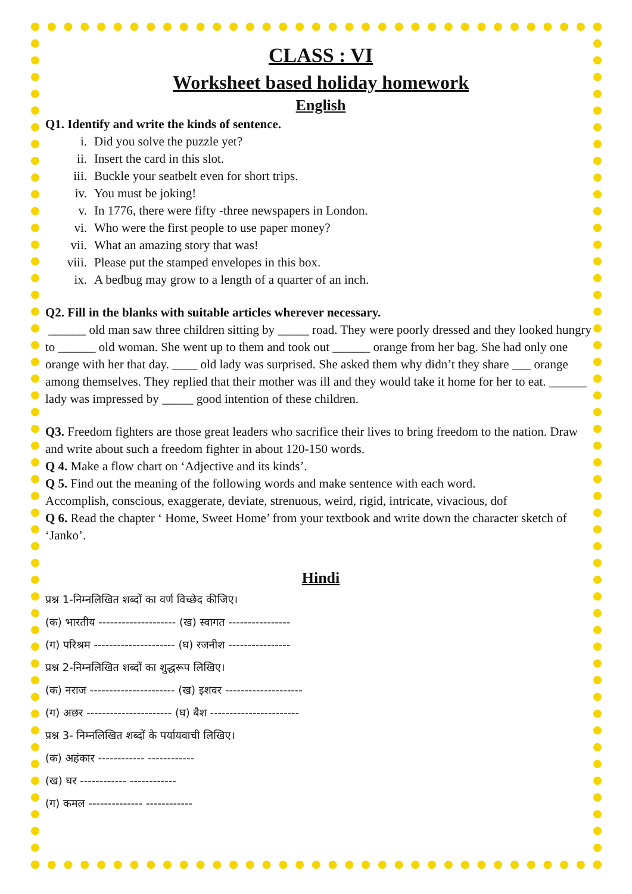CLASS : VI
Worksheet based holiday homework
English
Q1. Identify and write the kinds of sentence.
i. Did you solve the puzzle yet?
ii. Insert the card in this slot.
iii. Buckle your seatbelt even for short trips.
iv. You must be joking!
v. In 1776, there were fifty -three newspapers in London.
vi. Who were the first people to use paper money?
vii. What an amazing story that was!
viii. Please put the stamped envelopes in this box.
ix. A bedbug may grow to a length of a quarter of an inch.
Q2. Fill in the blanks with suitable articles wherever necessary.
______ old man saw three children sitting by _____ road. They were poorly dressed and they looked hungry to ______ old woman. She went up to them and took out ______ orange from her bag. She had only one orange with her that day. ____ old lady was surprised. She asked them why didn’t they share ___ orange among themselves. They replied that their mother was ill and they would take it home for her to eat. ______ lady was impressed by _____ good intention of these children.
Q3. Freedom fighters are those great leaders who sacrifice their lives to bring freedom to the nation. Draw and write about such a freedom fighter in about 120-150 words.
Q 4. Make a flow chart on ‘Adjective and its kinds’.
Q 5. Find out the meaning of the following words and make sentence with each word.
Accomplish, conscious, exaggerate, deviate, strenuous, weird, rigid, intricate, vivacious, dof
Q 6. Read the chapter ‘ Home, Sweet Home’ from your textbook and write down the character sketch of ‘Janko’.
Hindi
प्रश्न 1-निम्नलिखित शब्दों का वर्ण विच्छेद कीजिए।
(क) भारतीय -------------------- (ख) स्वागत ----------------
(ग) परिश्रम --------------------- (घ) रजनीश ----------------
प्रश्न 2-निम्नलिखित शब्दों का शुद्धरूप लिखिए।
(क) नराज ---------------------- (ख) इशवर --------------------
(ग) अछर ---------------------- (घ) बैश -----------------------
प्रश्न 3- निम्नलिखित शब्दों के पर्यायवाची लिखिए।
(क) अहंकार ------------ ------------
(ख) घर ------------ ------------
(ग) कमल -------------- ------------